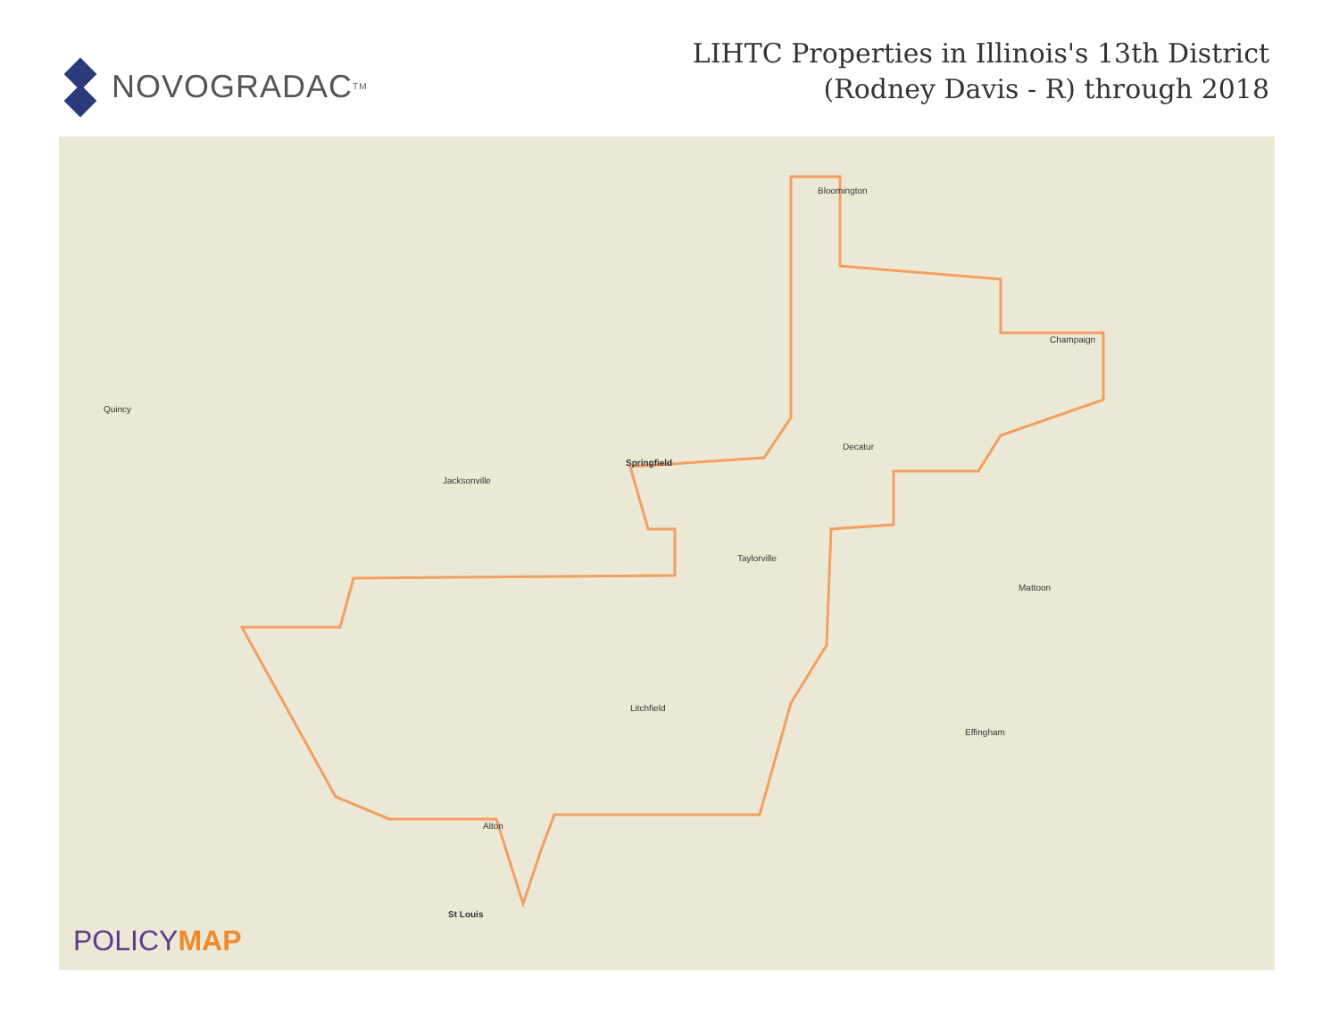NOVOGRADAC TM
LIHTC Properties in Illinois's 13th District
(Rodney Davis - R) through 2018
Springfield
Decatur
Bloomington
Champaign
Taylorville
Alton
St Louis
Litchfield
Effingham
Mattoon
Quincy
Jacksonville
POLICYMAP